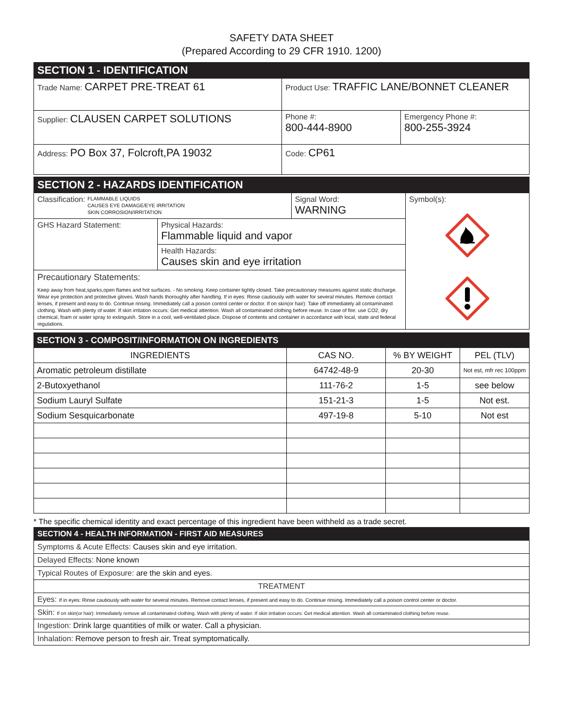SAFETY DATA SHEET
(Prepared According to 29 CFR 1910. 1200)
| SECTION 1 - IDENTIFICATION | | |
| Trade Name: CARPET PRE-TREAT 61 | Product Use: TRAFFIC LANE/BONNET CLEANER | |
| Supplier: CLAUSEN CARPET SOLUTIONS | Phone #: 800-444-8900 | Emergency Phone #: 800-255-3924 |
| Address: PO Box 37, Folcroft,PA 19032 | Code: CP61 | |
| SECTION 2 - HAZARDS IDENTIFICATION | | | |
| Classification: FLAMMABLE LIQUIDS CAUSES EYE DAMAGE/EYE IRRITATION SKIN CORROSION/IRRITATION | | Signal Word: WARNING | Symbol(s): |
| GHS Hazard Statement: | Physical Hazards: Flammable liquid and vapor | | |
| | Health Hazards: Causes skin and eye irritation | | |
| Precautionary Statements: Keep away from heat,sparks,open flames and hot surfaces. - No smoking. Keep container tightly closed. Take precautionary measures against static discharge. Wear eye protection and protective gloves. Wash hands thoroughly after handling. If in eyes: Rinse cautiously with water for several minutes. Remove contact lenses, if present and easy to do. Continue rinsing. Immediately call a poison control center or doctor. If on skin(or hair): Take off immediately all contaminated clothing. Wash with plenty of water. If skin irritation occurs: Get medical attention. Wash all contaminated clothing before reuse. In case of fire: use CO2, dry chemical, foam or water spray to extinguish. Store in a cool, well-ventilated place. Dispose of contents and container in accordance with local, state and federal regulations. | | | |
| SECTION 3 - COMPOSIT/INFORMATION ON INGREDIENTS | | | |
| INGREDIENTS | CAS NO. | % BY WEIGHT | PEL (TLV) |
| Aromatic petroleum distillate | 64742-48-9 | 20-30 | Not est, mfr rec 100ppm |
| 2-Butoxyethanol | 111-76-2 | 1-5 | see below |
| Sodium Lauryl Sulfate | 151-21-3 | 1-5 | Not est. |
| Sodium Sesquicarbonate | 497-19-8 | 5-10 | Not est |
* The specific chemical identity and exact percentage of this ingredient have been withheld as a trade secret.
| SECTION 4 - HEALTH INFORMATION - FIRST AID MEASURES |
| Symptoms & Acute Effects: Causes skin and eye irritation. |
| Delayed Effects: None known |
| Typical Routes of Exposure: are the skin and eyes. |
| TREATMENT |
| Eyes: If in eyes: Rinse cautiously with water for several minutes. Remove contact lenses, if present and easy to do. Continue rinsing. Immediately call a poison control center or doctor. |
| Skin: If on skin(or hair): Immediately remove all contaminated clothing. Wash with plenty of water. If skin irritation occurs: Get medical attention. Wash all contaminated clothing before reuse. |
| Ingestion: Drink large quantities of milk or water. Call a physician. |
| Inhalation: Remove person to fresh air. Treat symptomatically. |